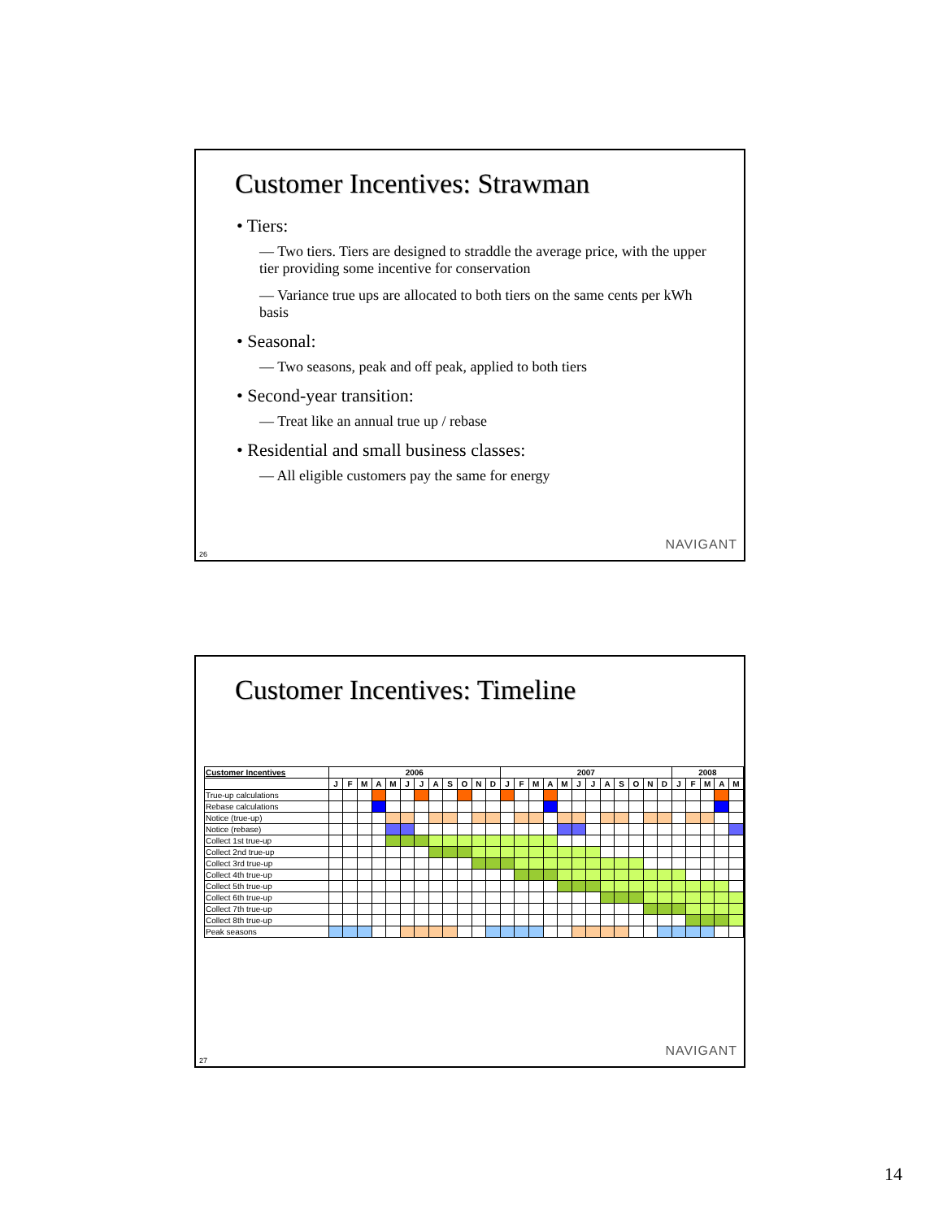Customer Incentives: Strawman
• Tiers:
— Two tiers. Tiers are designed to straddle the average price, with the upper tier providing some incentive for conservation
— Variance true ups are allocated to both tiers on the same cents per kWh basis
• Seasonal:
— Two seasons, peak and off peak, applied to both tiers
• Second-year transition:
— Treat like an annual true up / rebase
• Residential and small business classes:
— All eligible customers pay the same for energy
NAVIGANT
26
Customer Incentives: Timeline
| Customer Incentives | 2006 | | | | | | | | | | | | 2007 | | | | | | | | | | | | 2008 | | | | |
| --- | --- | --- | --- | --- | --- | --- | --- | --- | --- | --- | --- | --- | --- | --- | --- | --- | --- | --- | --- | --- | --- | --- | --- | --- | --- | --- | --- | --- | --- |
| | J | F | M | A | M | J | J | A | S | O | N | D | J | F | M | A | M | J | J | A | S | O | N | D | J | F | M | A | M |
| True-up calculations | | | | | | | | | | | | | | | | | | | | | | | | | | | | | |
| Rebase calculations | | | | | | | | | | | | | | | | | | | | | | | | | | | | | |
| Notice (true-up) | | | | | | | | | | | | | | | | | | | | | | | | | | | | | |
| Notice (rebase) | | | | | | | | | | | | | | | | | | | | | | | | | | | | | |
| Collect 1st true-up | | | | | | | | | | | | | | | | | | | | | | | | | | | | | |
| Collect 2nd true-up | | | | | | | | | | | | | | | | | | | | | | | | | | | | | |
| Collect 3rd true-up | | | | | | | | | | | | | | | | | | | | | | | | | | | | | |
| Collect 4th true-up | | | | | | | | | | | | | | | | | | | | | | | | | | | | | |
| Collect 5th true-up | | | | | | | | | | | | | | | | | | | | | | | | | | | | | |
| Collect 6th true-up | | | | | | | | | | | | | | | | | | | | | | | | | | | | | |
| Collect 7th true-up | | | | | | | | | | | | | | | | | | | | | | | | | | | | | |
| Collect 8th true-up | | | | | | | | | | | | | | | | | | | | | | | | | | | | | |
| Peak seasons | | | | | | | | | | | | | | | | | | | | | | | | | | | | | |
NAVIGANT
27
14